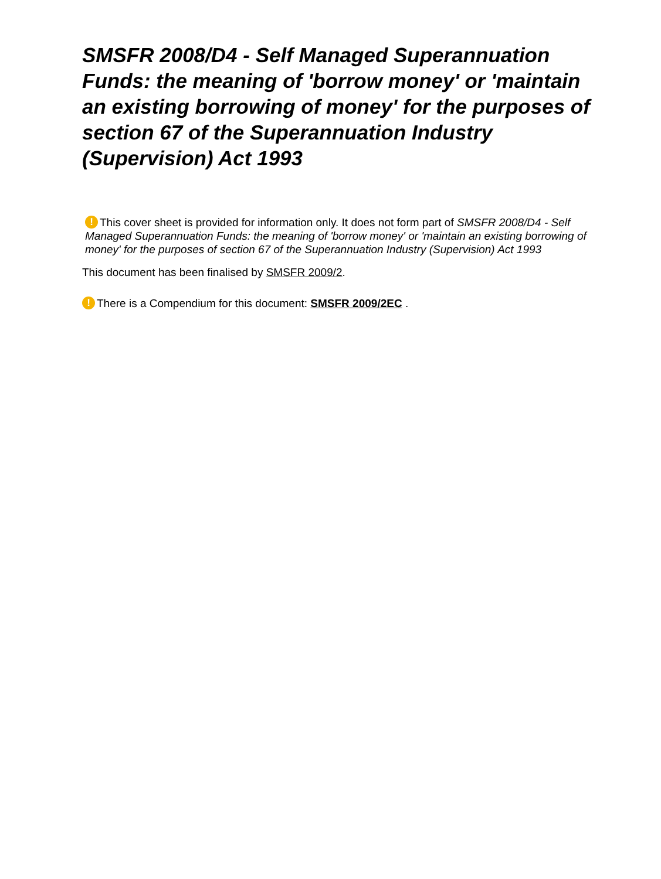SMSFR 2008/D4 - Self Managed Superannuation Funds: the meaning of 'borrow money' or 'maintain an existing borrowing of money' for the purposes of section 67 of the Superannuation Industry (Supervision) Act 1993
! This cover sheet is provided for information only. It does not form part of SMSFR 2008/D4 - Self Managed Superannuation Funds: the meaning of 'borrow money' or 'maintain an existing borrowing of money' for the purposes of section 67 of the Superannuation Industry (Supervision) Act 1993
This document has been finalised by SMSFR 2009/2.
! There is a Compendium for this document: SMSFR 2009/2EC .